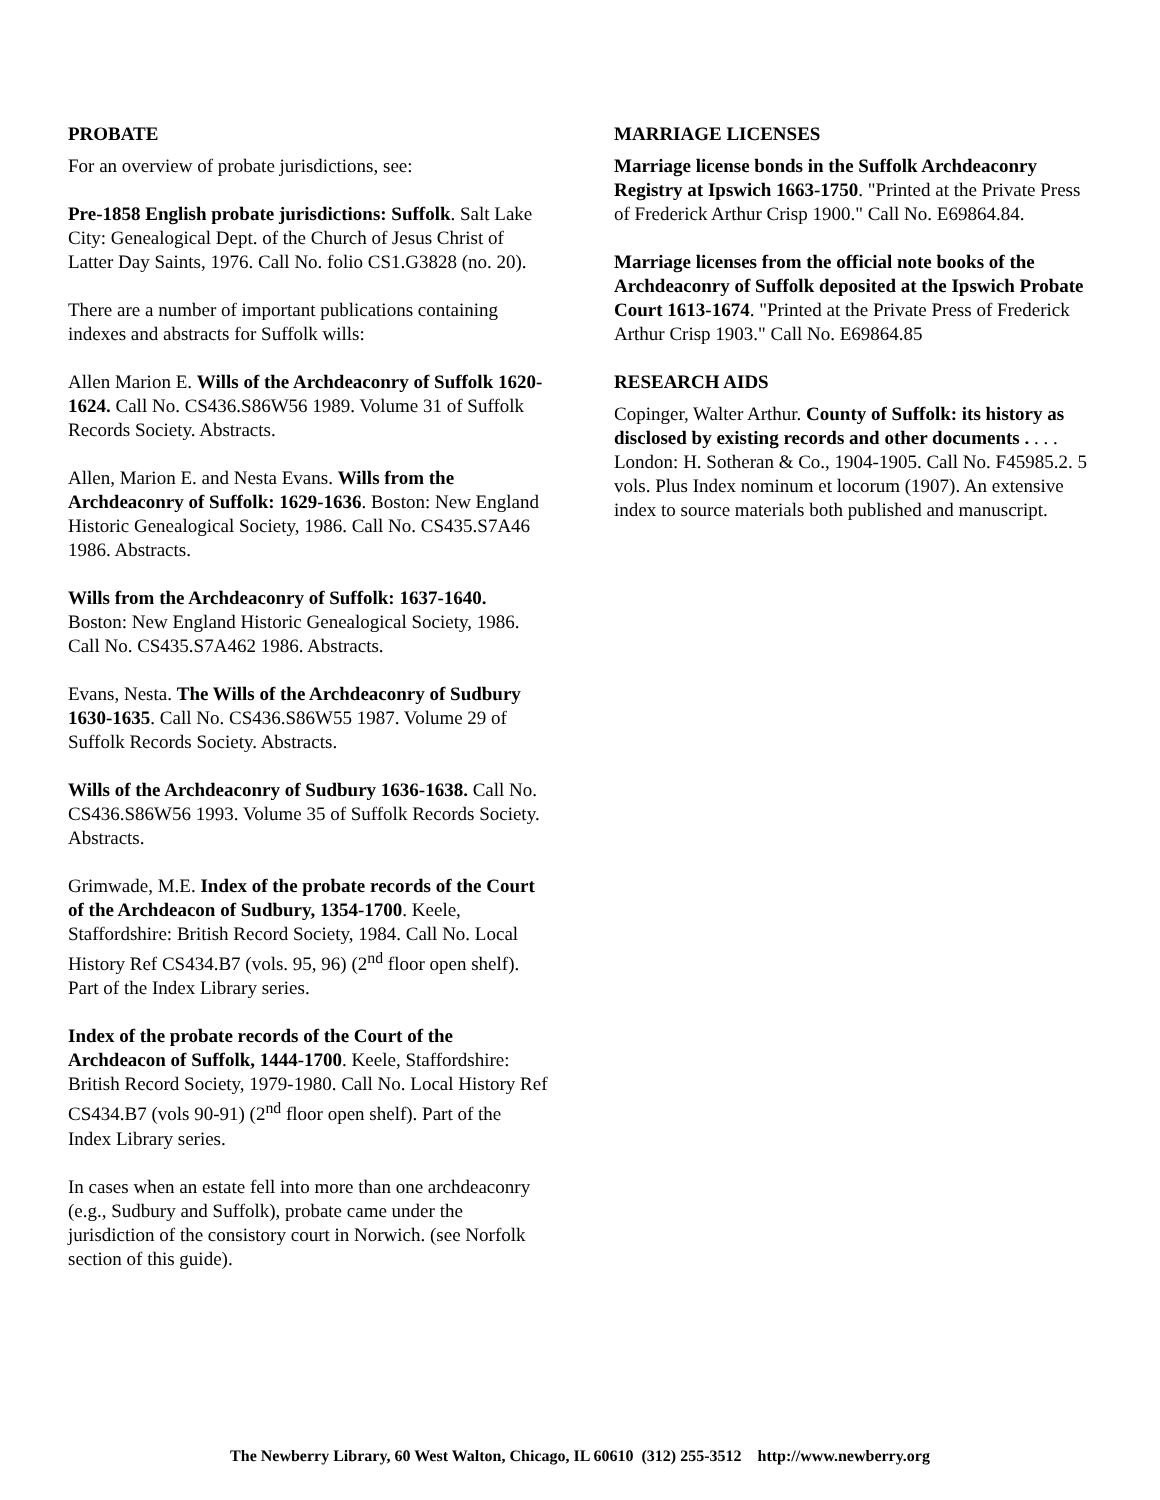PROBATE
For an overview of probate jurisdictions, see:
Pre-1858 English probate jurisdictions: Suffolk. Salt Lake City: Genealogical Dept. of the Church of Jesus Christ of Latter Day Saints, 1976. Call No. folio CS1.G3828 (no. 20).
There are a number of important publications containing indexes and abstracts for Suffolk wills:
Allen Marion E. Wills of the Archdeaconry of Suffolk 1620-1624. Call No. CS436.S86W56 1989. Volume 31 of Suffolk Records Society. Abstracts.
Allen, Marion E. and Nesta Evans. Wills from the Archdeaconry of Suffolk: 1629-1636. Boston: New England Historic Genealogical Society, 1986. Call No. CS435.S7A46 1986. Abstracts.
Wills from the Archdeaconry of Suffolk: 1637-1640. Boston: New England Historic Genealogical Society, 1986. Call No. CS435.S7A462 1986. Abstracts.
Evans, Nesta. The Wills of the Archdeaconry of Sudbury 1630-1635. Call No. CS436.S86W55 1987. Volume 29 of Suffolk Records Society. Abstracts.
Wills of the Archdeaconry of Sudbury 1636-1638. Call No. CS436.S86W56 1993. Volume 35 of Suffolk Records Society. Abstracts.
Grimwade, M.E. Index of the probate records of the Court of the Archdeacon of Sudbury, 1354-1700. Keele, Staffordshire: British Record Society, 1984. Call No. Local History Ref CS434.B7 (vols. 95, 96) (2<sup>nd</sup> floor open shelf). Part of the Index Library series.
Index of the probate records of the Court of the Archdeacon of Suffolk, 1444-1700. Keele, Staffordshire: British Record Society, 1979-1980. Call No. Local History Ref CS434.B7 (vols 90-91) (2<sup>nd</sup> floor open shelf). Part of the Index Library series.
In cases when an estate fell into more than one archdeaconry (e.g., Sudbury and Suffolk), probate came under the jurisdiction of the consistory court in Norwich. (see Norfolk section of this guide).
MARRIAGE LICENSES
Marriage license bonds in the Suffolk Archdeaconry Registry at Ipswich 1663-1750. "Printed at the Private Press of Frederick Arthur Crisp 1900." Call No. E69864.84.
Marriage licenses from the official note books of the Archdeaconry of Suffolk deposited at the Ipswich Probate Court 1613-1674. "Printed at the Private Press of Frederick Arthur Crisp 1903." Call No. E69864.85
RESEARCH AIDS
Copinger, Walter Arthur. County of Suffolk: its history as disclosed by existing records and other documents . . . . London: H. Sotheran & Co., 1904-1905. Call No. F45985.2. 5 vols. Plus Index nominum et locorum (1907). An extensive index to source materials both published and manuscript.
The Newberry Library, 60 West Walton, Chicago, IL 60610 (312) 255-3512 http://www.newberry.org